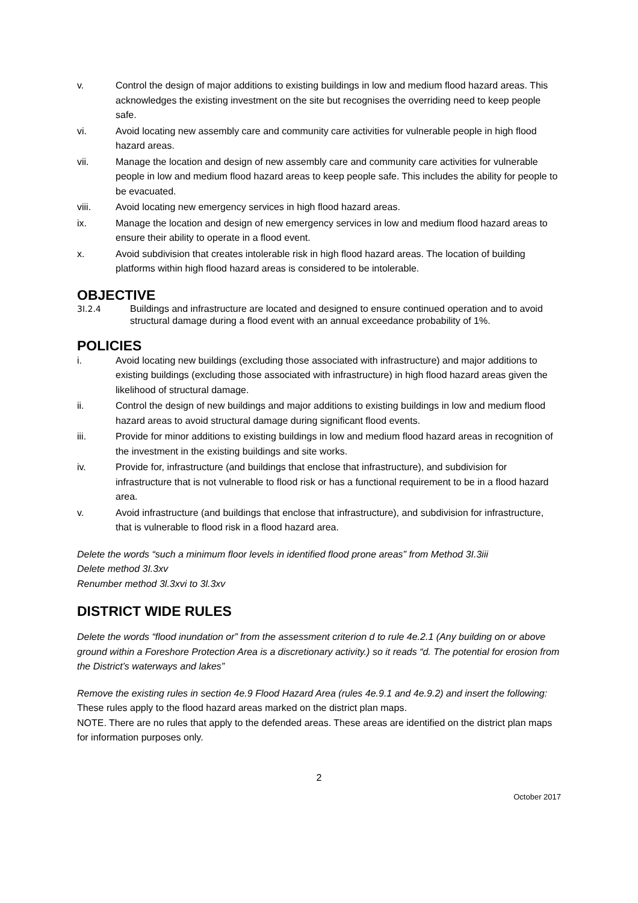v. Control the design of major additions to existing buildings in low and medium flood hazard areas. This acknowledges the existing investment on the site but recognises the overriding need to keep people safe.
vi. Avoid locating new assembly care and community care activities for vulnerable people in high flood hazard areas.
vii. Manage the location and design of new assembly care and community care activities for vulnerable people in low and medium flood hazard areas to keep people safe. This includes the ability for people to be evacuated.
viii. Avoid locating new emergency services in high flood hazard areas.
ix. Manage the location and design of new emergency services in low and medium flood hazard areas to ensure their ability to operate in a flood event.
x. Avoid subdivision that creates intolerable risk in high flood hazard areas. The location of building platforms within high flood hazard areas is considered to be intolerable.
OBJECTIVE
3I.2.4 Buildings and infrastructure are located and designed to ensure continued operation and to avoid structural damage during a flood event with an annual exceedance probability of 1%.
POLICIES
i. Avoid locating new buildings (excluding those associated with infrastructure) and major additions to existing buildings (excluding those associated with infrastructure) in high flood hazard areas given the likelihood of structural damage.
ii. Control the design of new buildings and major additions to existing buildings in low and medium flood hazard areas to avoid structural damage during significant flood events.
iii. Provide for minor additions to existing buildings in low and medium flood hazard areas in recognition of the investment in the existing buildings and site works.
iv. Provide for, infrastructure (and buildings that enclose that infrastructure), and subdivision for infrastructure that is not vulnerable to flood risk or has a functional requirement to be in a flood hazard area.
v. Avoid infrastructure (and buildings that enclose that infrastructure), and subdivision for infrastructure, that is vulnerable to flood risk in a flood hazard area.
Delete the words “such a minimum floor levels in identified flood prone areas” from Method 3I.3iii
Delete method 3I.3xv
Renumber method 3l.3xvi to 3l.3xv
DISTRICT WIDE RULES
Delete the words “flood inundation or” from the assessment criterion d to rule 4e.2.1 (Any building on or above ground within a Foreshore Protection Area is a discretionary activity.) so it reads “d. The potential for erosion from the District’s waterways and lakes”
Remove the existing rules in section 4e.9 Flood Hazard Area (rules 4e.9.1 and 4e.9.2) and insert the following:
These rules apply to the flood hazard areas marked on the district plan maps.
NOTE. There are no rules that apply to the defended areas. These areas are identified on the district plan maps for information purposes only.
2
October 2017